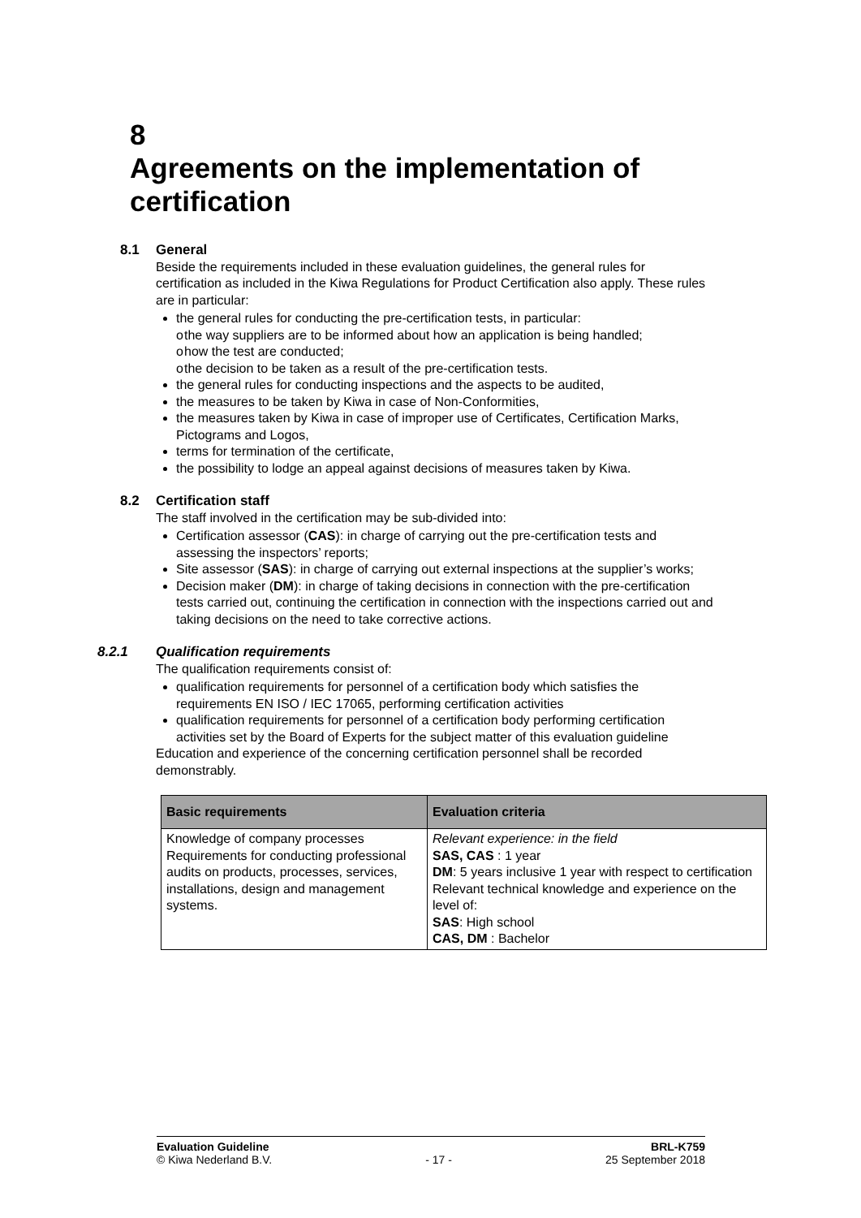8 Agreements on the implementation of certification
8.1 General
Beside the requirements included in these evaluation guidelines, the general rules for certification as included in the Kiwa Regulations for Product Certification also apply. These rules are in particular:
the general rules for conducting the pre-certification tests, in particular:
o the way suppliers are to be informed about how an application is being handled;
o how the test are conducted;
o the decision to be taken as a result of the pre-certification tests.
the general rules for conducting inspections and the aspects to be audited,
the measures to be taken by Kiwa in case of Non-Conformities,
the measures taken by Kiwa in case of improper use of Certificates, Certification Marks, Pictograms and Logos,
terms for termination of the certificate,
the possibility to lodge an appeal against decisions of measures taken by Kiwa.
8.2 Certification staff
The staff involved in the certification may be sub-divided into:
Certification assessor (CAS): in charge of carrying out the pre-certification tests and assessing the inspectors’ reports;
Site assessor (SAS): in charge of carrying out external inspections at the supplier’s works;
Decision maker (DM): in charge of taking decisions in connection with the pre-certification tests carried out, continuing the certification in connection with the inspections carried out and taking decisions on the need to take corrective actions.
8.2.1 Qualification requirements
The qualification requirements consist of:
qualification requirements for personnel of a certification body which satisfies the requirements EN ISO / IEC 17065, performing certification activities
qualification requirements for personnel of a certification body performing certification activities set by the Board of Experts for the subject matter of this evaluation guideline
Education and experience of the concerning certification personnel shall be recorded demonstrably.
| Basic requirements | Evaluation criteria |
| --- | --- |
| Knowledge of company processes Requirements for conducting professional audits on products, processes, services, installations, design and management systems. | Relevant experience: in the field SAS, CAS : 1 year DM : 5 years inclusive 1 year with respect to certification Relevant technical knowledge and experience on the level of: SAS : High school CAS, DM : Bachelor |
Evaluation Guideline BRL-K759
© Kiwa Nederland B.V. - 17 - 25 September 2018